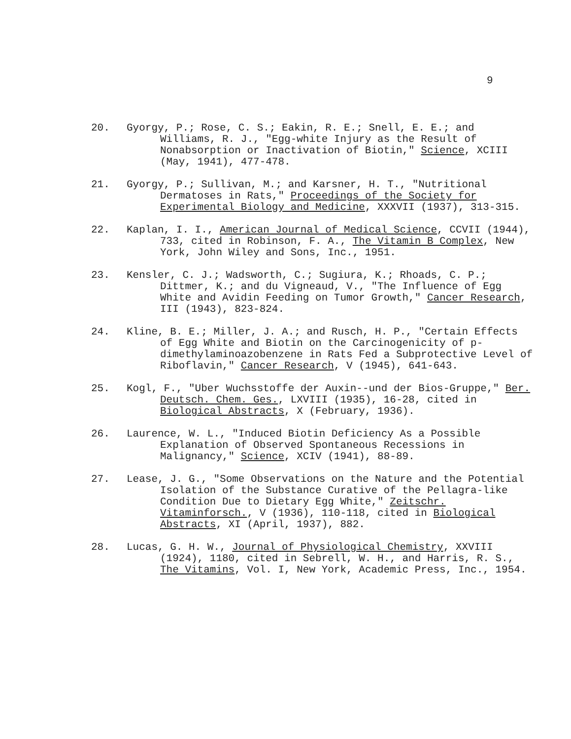9
20. Gyorgy, P.; Rose, C. S.; Eakin, R. E.; Snell, E. E.; and Williams, R. J., "Egg-white Injury as the Result of Nonabsorption or Inactivation of Biotin," Science, XCIII (May, 1941), 477-478.
21. Gyorgy, P.; Sullivan, M.; and Karsner, H. T., "Nutritional Dermatoses in Rats," Proceedings of the Society for Experimental Biology and Medicine, XXXVII (1937), 313-315.
22. Kaplan, I. I., American Journal of Medical Science, CCVII (1944), 733, cited in Robinson, F. A., The Vitamin B Complex, New York, John Wiley and Sons, Inc., 1951.
23. Kensler, C. J.; Wadsworth, C.; Sugiura, K.; Rhoads, C. P.; Dittmer, K.; and du Vigneaud, V., "The Influence of Egg White and Avidin Feeding on Tumor Growth," Cancer Research, III (1943), 823-824.
24. Kline, B. E.; Miller, J. A.; and Rusch, H. P., "Certain Effects of Egg White and Biotin on the Carcinogenicity of p-dimethylaminoazobenzene in Rats Fed a Subprotective Level of Riboflavin," Cancer Research, V (1945), 641-643.
25. Kogl, F., "Uber Wuchsstoffe der Auxin--und der Bios-Gruppe," Ber. Deutsch. Chem. Ges., LXVIII (1935), 16-28, cited in Biological Abstracts, X (February, 1936).
26. Laurence, W. L., "Induced Biotin Deficiency As a Possible Explanation of Observed Spontaneous Recessions in Malignancy," Science, XCIV (1941), 88-89.
27. Lease, J. G., "Some Observations on the Nature and the Potential Isolation of the Substance Curative of the Pellagra-like Condition Due to Dietary Egg White," Zeitschr. Vitaminforsch., V (1936), 110-118, cited in Biological Abstracts, XI (April, 1937), 882.
28. Lucas, G. H. W., Journal of Physiological Chemistry, XXVIII (1924), 1180, cited in Sebrell, W. H., and Harris, R. S., The Vitamins, Vol. I, New York, Academic Press, Inc., 1954.